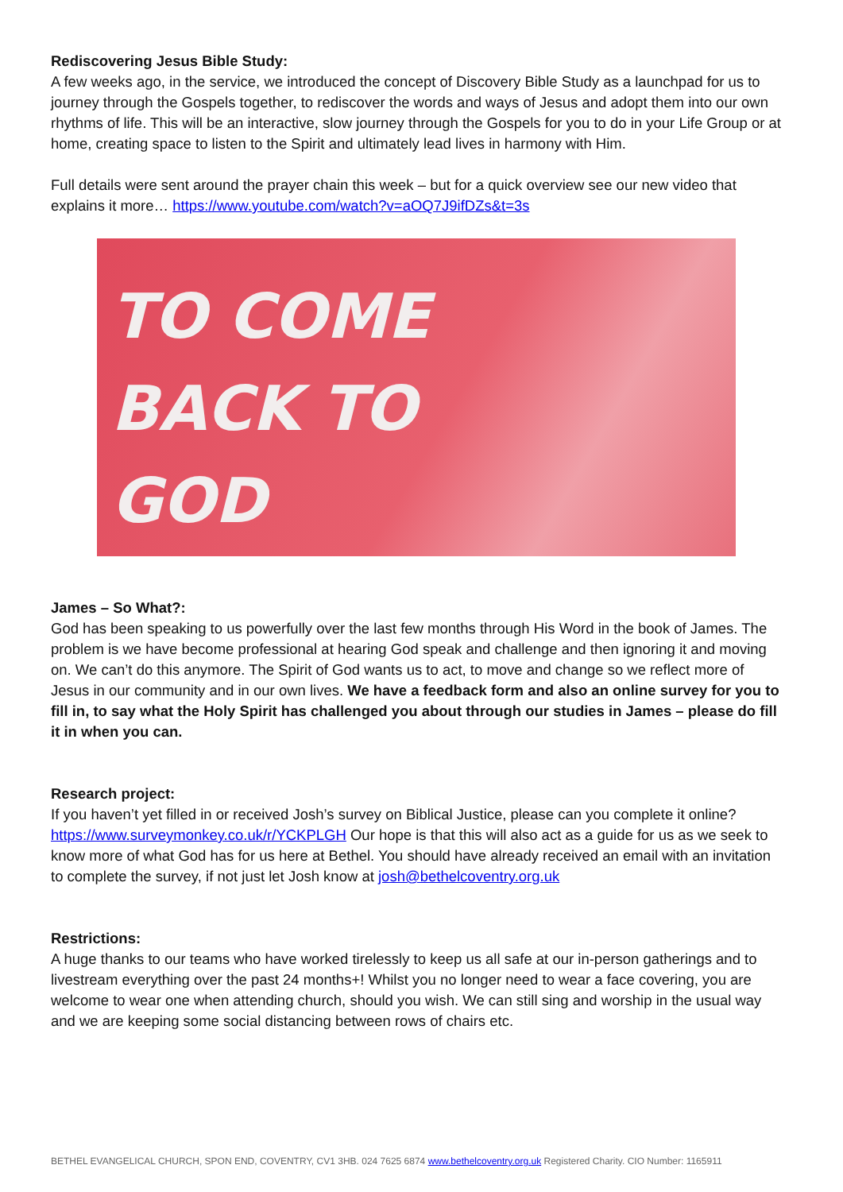Rediscovering Jesus Bible Study:
A few weeks ago, in the service, we introduced the concept of Discovery Bible Study as a launchpad for us to journey through the Gospels together, to rediscover the words and ways of Jesus and adopt them into our own rhythms of life. This will be an interactive, slow journey through the Gospels for you to do in your Life Group or at home, creating space to listen to the Spirit and ultimately lead lives in harmony with Him.
Full details were sent around the prayer chain this week – but for a quick overview see our new video that explains it more… https://www.youtube.com/watch?v=aOQ7J9ifDZs&t=3s
TO COME
BACK TO
GOD
James – So What?:
God has been speaking to us powerfully over the last few months through His Word in the book of James. The problem is we have become professional at hearing God speak and challenge and then ignoring it and moving on. We can’t do this anymore. The Spirit of God wants us to act, to move and change so we reflect more of Jesus in our community and in our own lives. We have a feedback form and also an online survey for you to fill in, to say what the Holy Spirit has challenged you about through our studies in James – please do fill it in when you can.
Research project:
If you haven’t yet filled in or received Josh’s survey on Biblical Justice, please can you complete it online? https://www.surveymonkey.co.uk/r/YCKPLGH Our hope is that this will also act as a guide for us as we seek to know more of what God has for us here at Bethel. You should have already received an email with an invitation to complete the survey, if not just let Josh know at josh@bethelcoventry.org.uk
Restrictions:
A huge thanks to our teams who have worked tirelessly to keep us all safe at our in-person gatherings and to livestream everything over the past 24 months+! Whilst you no longer need to wear a face covering, you are welcome to wear one when attending church, should you wish. We can still sing and worship in the usual way and we are keeping some social distancing between rows of chairs etc.
BETHEL EVANGELICAL CHURCH, SPON END, COVENTRY, CV1 3HB. 024 7625 6874 www.bethelcoventry.org.uk Registered Charity. CIO Number: 1165911